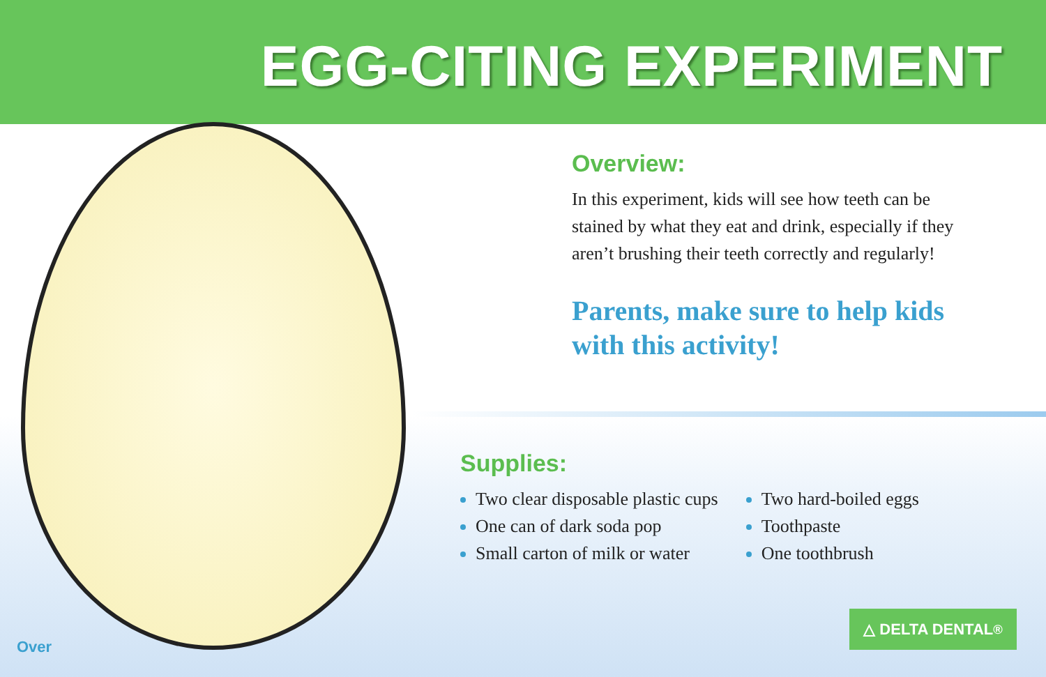EGG-CITING EXPERIMENT
Overview:
In this experiment, kids will see how teeth can be stained by what they eat and drink, especially if they aren’t brushing their teeth correctly and regularly!
Parents, make sure to help kids with this activity!
Supplies:
Two clear disposable plastic cups
One can of dark soda pop
Small carton of milk or water
Two hard-boiled eggs
Toothpaste
One toothbrush
△ DELTA DENTAL<sup>®</sup>
Over